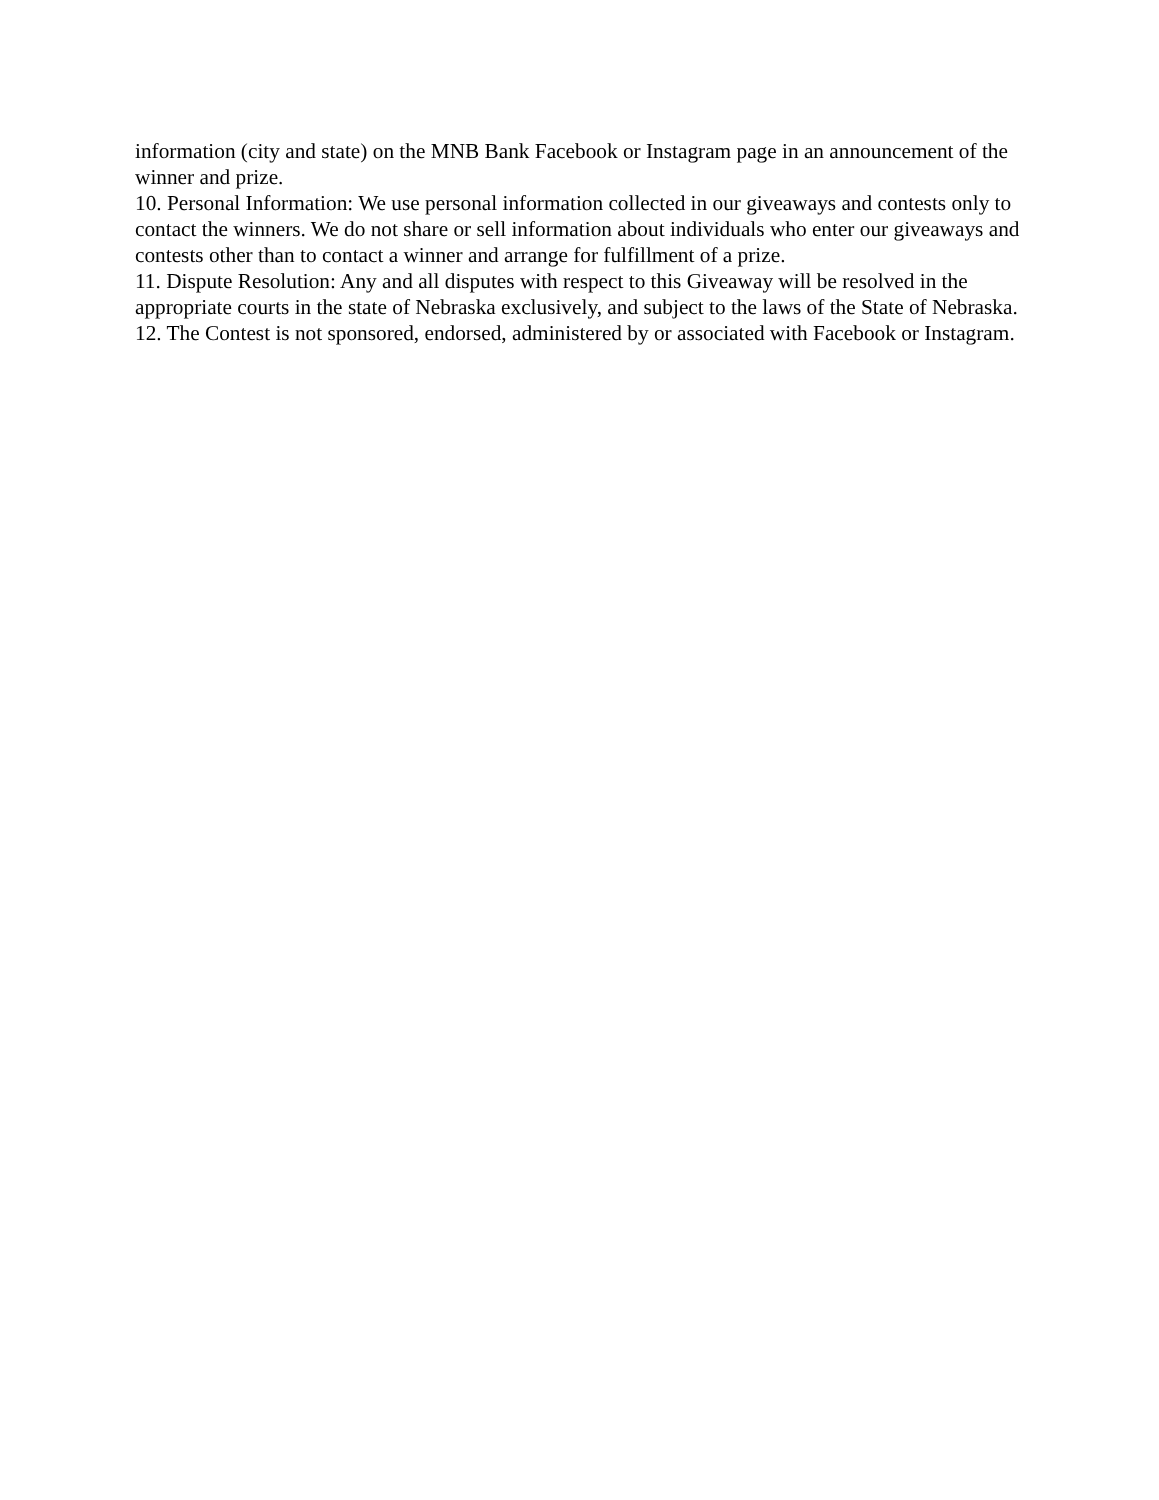information (city and state) on the MNB Bank Facebook or Instagram page in an announcement of the winner and prize.
10. Personal Information: We use personal information collected in our giveaways and contests only to contact the winners. We do not share or sell information about individuals who enter our giveaways and contests other than to contact a winner and arrange for fulfillment of a prize.
11. Dispute Resolution: Any and all disputes with respect to this Giveaway will be resolved in the appropriate courts in the state of Nebraska exclusively, and subject to the laws of the State of Nebraska.
12. The Contest is not sponsored, endorsed, administered by or associated with Facebook or Instagram.